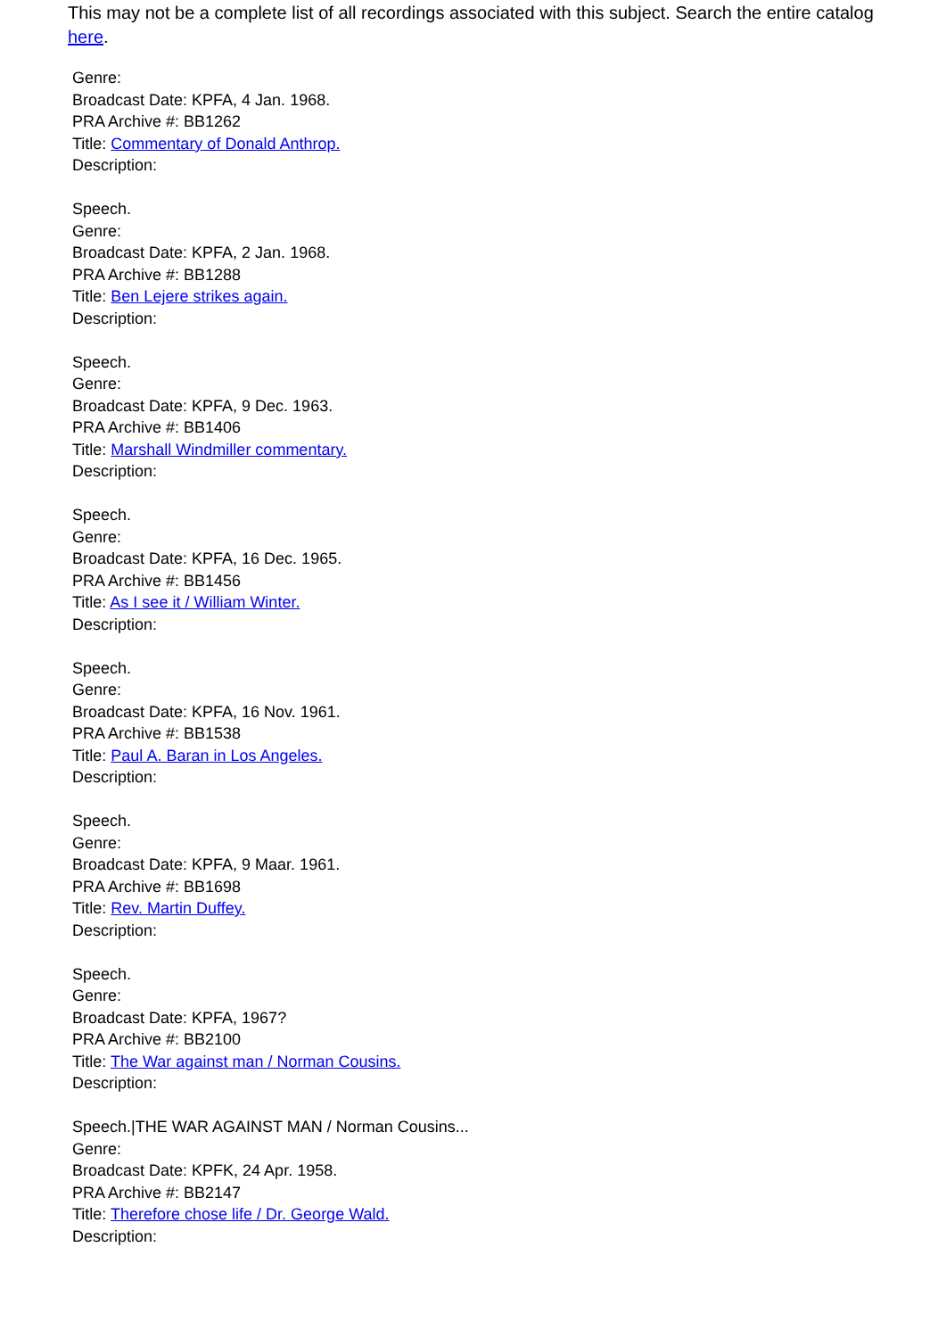This may not be a complete list of all recordings associated with this subject. Search the entire catalog here.
Genre:
Broadcast Date: KPFA, 4 Jan. 1968.
PRA Archive #: BB1262
Title: Commentary of Donald Anthrop.
Description:
Speech.
Genre:
Broadcast Date: KPFA, 2 Jan. 1968.
PRA Archive #: BB1288
Title: Ben Lejere strikes again.
Description:
Speech.
Genre:
Broadcast Date: KPFA, 9 Dec. 1963.
PRA Archive #: BB1406
Title: Marshall Windmiller commentary.
Description:
Speech.
Genre:
Broadcast Date: KPFA, 16 Dec. 1965.
PRA Archive #: BB1456
Title: As I see it / William Winter.
Description:
Speech.
Genre:
Broadcast Date: KPFA, 16 Nov. 1961.
PRA Archive #: BB1538
Title: Paul A. Baran in Los Angeles.
Description:
Speech.
Genre:
Broadcast Date: KPFA, 9 Maar. 1961.
PRA Archive #: BB1698
Title: Rev. Martin Duffey.
Description:
Speech.
Genre:
Broadcast Date: KPFA, 1967?
PRA Archive #: BB2100
Title: The War against man / Norman Cousins.
Description:
Speech.|THE WAR AGAINST MAN / Norman Cousins...
Genre:
Broadcast Date: KPFK, 24 Apr. 1958.
PRA Archive #: BB2147
Title: Therefore chose life / Dr. George Wald.
Description: